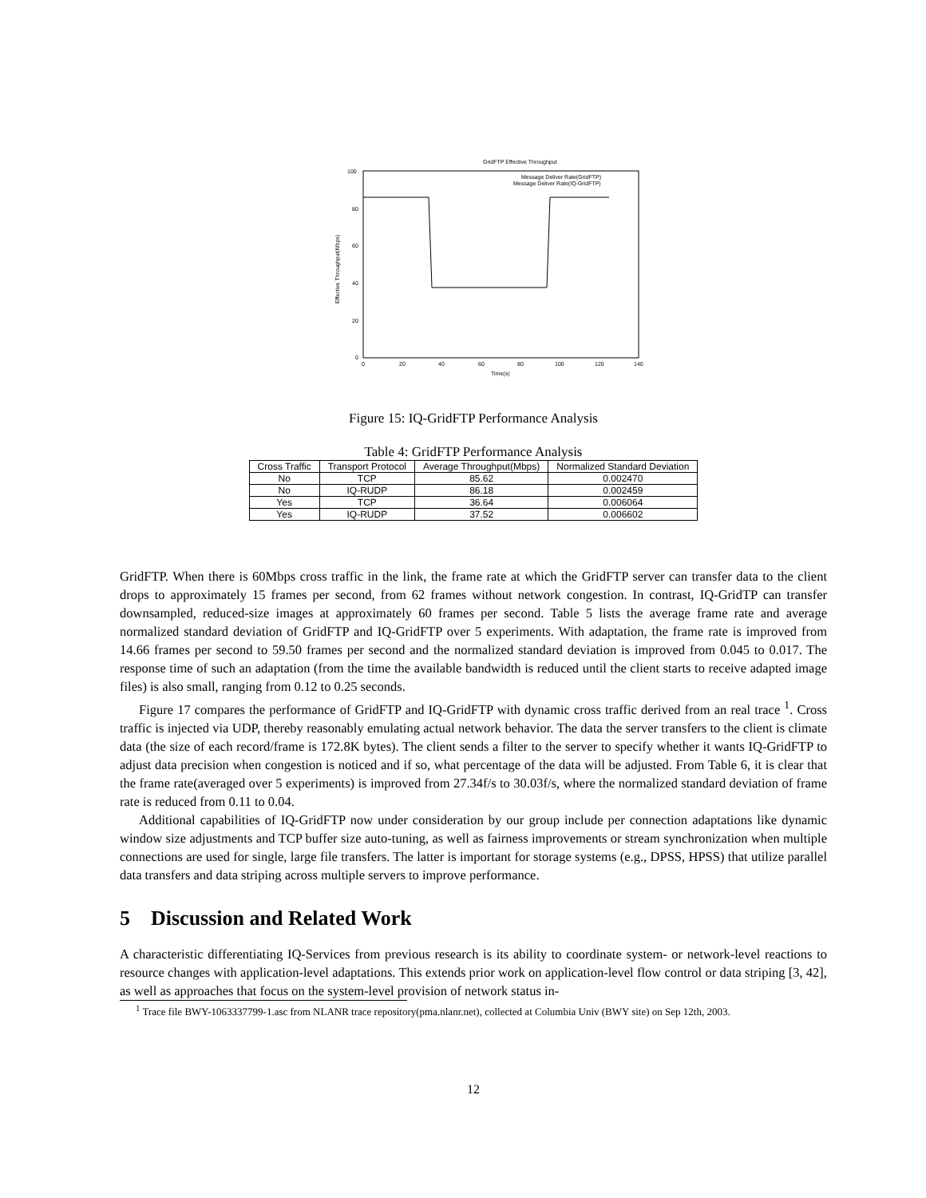GridFTP Effective Throughput
100
80
60
40
20
0
0
20
40
60
80
100
120
140
Time(s)
Effective Throughput(Mbps)
Message Deliver Rate(GridFTP)
Message Deliver Rate(IQ-GridFTP)
Figure 15: IQ-GridFTP Performance Analysis
Table 4: GridFTP Performance Analysis
| Cross Traffic | Transport Protocol | Average Throughput(Mbps) | Normalized Standard Deviation |
| --- | --- | --- | --- |
| No | TCP | 85.62 | 0.002470 |
| No | IQ-RUDP | 86.18 | 0.002459 |
| Yes | TCP | 36.64 | 0.006064 |
| Yes | IQ-RUDP | 37.52 | 0.006602 |
GridFTP. When there is 60Mbps cross traffic in the link, the frame rate at which the GridFTP server can transfer data to the client drops to approximately 15 frames per second, from 62 frames without network congestion. In contrast, IQ-GridTP can transfer downsampled, reduced-size images at approximately 60 frames per second. Table 5 lists the average frame rate and average normalized standard deviation of GridFTP and IQ-GridFTP over 5 experiments. With adaptation, the frame rate is improved from 14.66 frames per second to 59.50 frames per second and the normalized standard deviation is improved from 0.045 to 0.017. The response time of such an adaptation (from the time the available bandwidth is reduced until the client starts to receive adapted image files) is also small, ranging from 0.12 to 0.25 seconds.
Figure 17 compares the performance of GridFTP and IQ-GridFTP with dynamic cross traffic derived from an real trace <sup>1</sup>. Cross traffic is injected via UDP, thereby reasonably emulating actual network behavior. The data the server transfers to the client is climate data (the size of each record/frame is 172.8K bytes). The client sends a filter to the server to specify whether it wants IQ-GridFTP to adjust data precision when congestion is noticed and if so, what percentage of the data will be adjusted. From Table 6, it is clear that the frame rate(averaged over 5 experiments) is improved from 27.34f/s to 30.03f/s, where the normalized standard deviation of frame rate is reduced from 0.11 to 0.04.
Additional capabilities of IQ-GridFTP now under consideration by our group include per connection adaptations like dynamic window size adjustments and TCP buffer size auto-tuning, as well as fairness improvements or stream synchronization when multiple connections are used for single, large file transfers. The latter is important for storage systems (e.g., DPSS, HPSS) that utilize parallel data transfers and data striping across multiple servers to improve performance.
5 Discussion and Related Work
A characteristic differentiating IQ-Services from previous research is its ability to coordinate system- or network-level reactions to resource changes with application-level adaptations. This extends prior work on application-level flow control or data striping [3, 42], as well as approaches that focus on the system-level provision of network status in-
<sup>1</sup> Trace file BWY-1063337799-1.asc from NLANR trace repository(pma.nlanr.net), collected at Columbia Univ (BWY site) on Sep 12th, 2003.
12